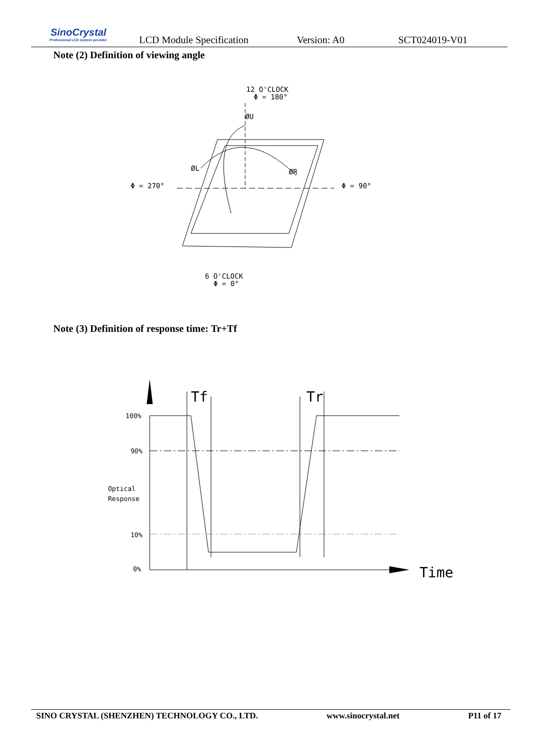SinoCrystal
Professional LCD system provider
LCD Module Specification Version: A0 SCT024019-V01
Note (2) Definition of viewing angle
12 O'CLOCK
Φ = 180°
Φ = 270°
Φ = 90°
6 O'CLOCK
Φ = 0°
ØU
ØL
ØR
Note (3) Definition of response time: Tr+Tf
100%
90%
Optical
Response
10%
0%
Tf
Tr
Time
SINO CRYSTAL (SHENZHEN) TECHNOLOGY CO., LTD. www.sinocrystal.net P11 of 17